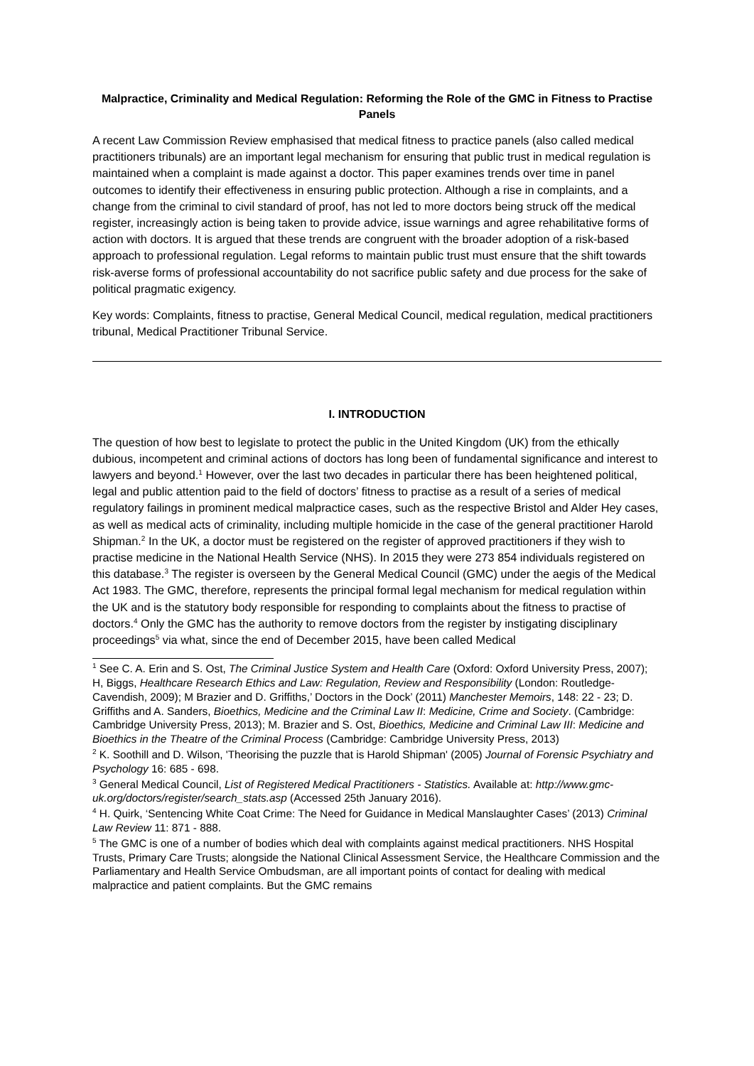Malpractice, Criminality and Medical Regulation: Reforming the Role of the GMC in Fitness to Practise Panels
A recent Law Commission Review emphasised that medical fitness to practice panels (also called medical practitioners tribunals) are an important legal mechanism for ensuring that public trust in medical regulation is maintained when a complaint is made against a doctor. This paper examines trends over time in panel outcomes to identify their effectiveness in ensuring public protection. Although a rise in complaints, and a change from the criminal to civil standard of proof, has not led to more doctors being struck off the medical register, increasingly action is being taken to provide advice, issue warnings and agree rehabilitative forms of action with doctors. It is argued that these trends are congruent with the broader adoption of a risk-based approach to professional regulation. Legal reforms to maintain public trust must ensure that the shift towards risk-averse forms of professional accountability do not sacrifice public safety and due process for the sake of political pragmatic exigency.
Key words: Complaints, fitness to practise, General Medical Council, medical regulation, medical practitioners tribunal, Medical Practitioner Tribunal Service.
I. INTRODUCTION
The question of how best to legislate to protect the public in the United Kingdom (UK) from the ethically dubious, incompetent and criminal actions of doctors has long been of fundamental significance and interest to lawyers and beyond.<sup>1</sup> However, over the last two decades in particular there has been heightened political, legal and public attention paid to the field of doctors’ fitness to practise as a result of a series of medical regulatory failings in prominent medical malpractice cases, such as the respective Bristol and Alder Hey cases, as well as medical acts of criminality, including multiple homicide in the case of the general practitioner Harold Shipman.<sup>2</sup> In the UK, a doctor must be registered on the register of approved practitioners if they wish to practise medicine in the National Health Service (NHS). In 2015 they were 273 854 individuals registered on this database.<sup>3</sup> The register is overseen by the General Medical Council (GMC) under the aegis of the Medical Act 1983. The GMC, therefore, represents the principal formal legal mechanism for medical regulation within the UK and is the statutory body responsible for responding to complaints about the fitness to practise of doctors.<sup>4</sup> Only the GMC has the authority to remove doctors from the register by instigating disciplinary proceedings<sup>5</sup> via what, since the end of December 2015, have been called Medical
<sup>1</sup> See C. A. Erin and S. Ost, The Criminal Justice System and Health Care (Oxford: Oxford University Press, 2007); H, Biggs, Healthcare Research Ethics and Law: Regulation, Review and Responsibility (London: Routledge-Cavendish, 2009); M Brazier and D. Griffiths,’ Doctors in the Dock’ (2011) Manchester Memoirs, 148: 22 - 23; D. Griffiths and A. Sanders, Bioethics, Medicine and the Criminal Law II: Medicine, Crime and Society. (Cambridge: Cambridge University Press, 2013); M. Brazier and S. Ost, Bioethics, Medicine and Criminal Law III: Medicine and Bioethics in the Theatre of the Criminal Process (Cambridge: Cambridge University Press, 2013)
<sup>2</sup> K. Soothill and D. Wilson, 'Theorising the puzzle that is Harold Shipman' (2005) Journal of Forensic Psychiatry and Psychology 16: 685 - 698.
<sup>3</sup> General Medical Council, List of Registered Medical Practitioners - Statistics. Available at: http://www.gmc-uk.org/doctors/register/search_stats.asp (Accessed 25th January 2016).
<sup>4</sup> H. Quirk, ‘Sentencing White Coat Crime: The Need for Guidance in Medical Manslaughter Cases’ (2013) Criminal Law Review 11: 871 - 888.
<sup>5</sup> The GMC is one of a number of bodies which deal with complaints against medical practitioners. NHS Hospital Trusts, Primary Care Trusts; alongside the National Clinical Assessment Service, the Healthcare Commission and the Parliamentary and Health Service Ombudsman, are all important points of contact for dealing with medical malpractice and patient complaints. But the GMC remains